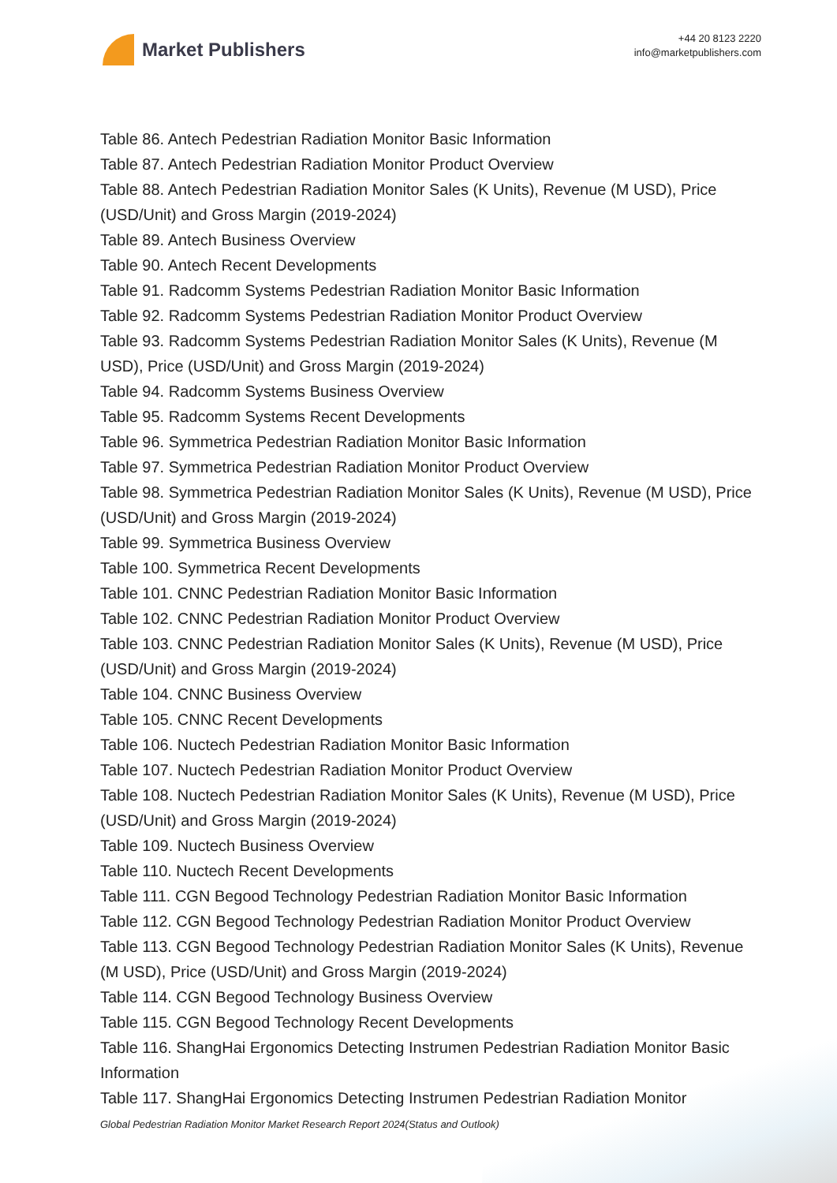Market Publishers
+44 20 8123 2220
info@marketpublishers.com
Table 86. Antech Pedestrian Radiation Monitor Basic Information
Table 87. Antech Pedestrian Radiation Monitor Product Overview
Table 88. Antech Pedestrian Radiation Monitor Sales (K Units), Revenue (M USD), Price (USD/Unit) and Gross Margin (2019-2024)
Table 89. Antech Business Overview
Table 90. Antech Recent Developments
Table 91. Radcomm Systems Pedestrian Radiation Monitor Basic Information
Table 92. Radcomm Systems Pedestrian Radiation Monitor Product Overview
Table 93. Radcomm Systems Pedestrian Radiation Monitor Sales (K Units), Revenue (M USD), Price (USD/Unit) and Gross Margin (2019-2024)
Table 94. Radcomm Systems Business Overview
Table 95. Radcomm Systems Recent Developments
Table 96. Symmetrica Pedestrian Radiation Monitor Basic Information
Table 97. Symmetrica Pedestrian Radiation Monitor Product Overview
Table 98. Symmetrica Pedestrian Radiation Monitor Sales (K Units), Revenue (M USD), Price (USD/Unit) and Gross Margin (2019-2024)
Table 99. Symmetrica Business Overview
Table 100. Symmetrica Recent Developments
Table 101. CNNC Pedestrian Radiation Monitor Basic Information
Table 102. CNNC Pedestrian Radiation Monitor Product Overview
Table 103. CNNC Pedestrian Radiation Monitor Sales (K Units), Revenue (M USD), Price (USD/Unit) and Gross Margin (2019-2024)
Table 104. CNNC Business Overview
Table 105. CNNC Recent Developments
Table 106. Nuctech Pedestrian Radiation Monitor Basic Information
Table 107. Nuctech Pedestrian Radiation Monitor Product Overview
Table 108. Nuctech Pedestrian Radiation Monitor Sales (K Units), Revenue (M USD), Price (USD/Unit) and Gross Margin (2019-2024)
Table 109. Nuctech Business Overview
Table 110. Nuctech Recent Developments
Table 111. CGN Begood Technology Pedestrian Radiation Monitor Basic Information
Table 112. CGN Begood Technology Pedestrian Radiation Monitor Product Overview
Table 113. CGN Begood Technology Pedestrian Radiation Monitor Sales (K Units), Revenue (M USD), Price (USD/Unit) and Gross Margin (2019-2024)
Table 114. CGN Begood Technology Business Overview
Table 115. CGN Begood Technology Recent Developments
Table 116. ShangHai Ergonomics Detecting Instrumen Pedestrian Radiation Monitor Basic Information
Table 117. ShangHai Ergonomics Detecting Instrumen Pedestrian Radiation Monitor
Global Pedestrian Radiation Monitor Market Research Report 2024(Status and Outlook)